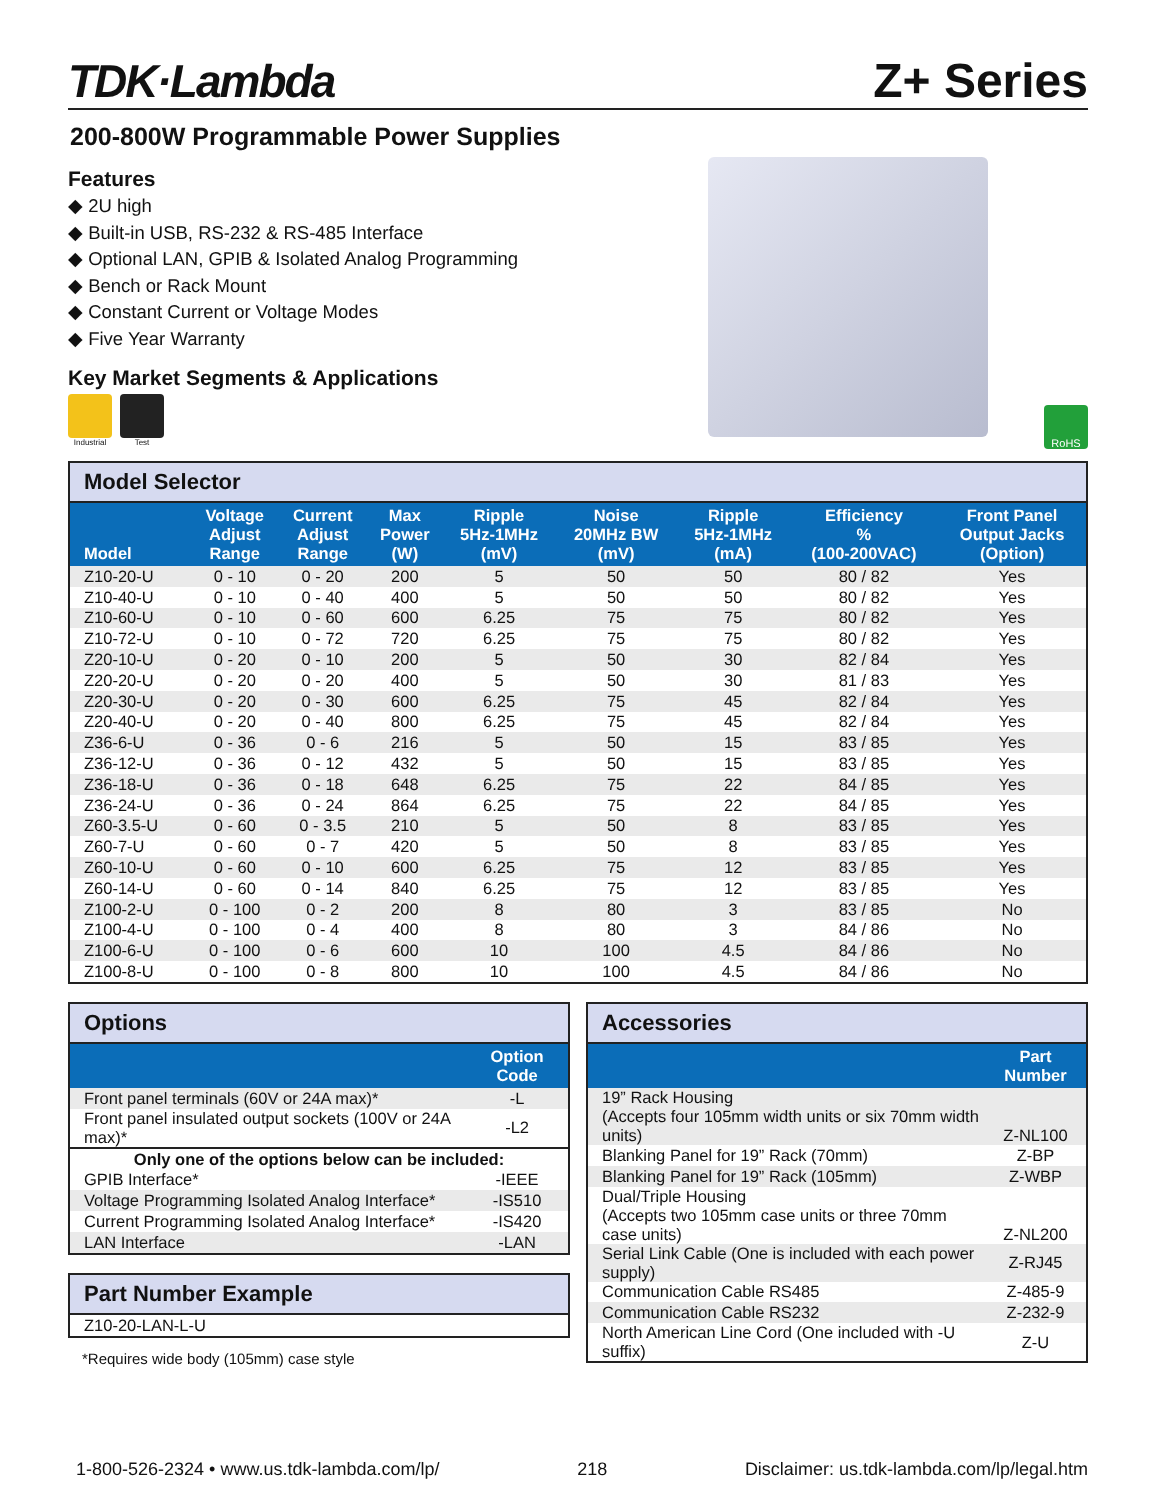TDK·Lambda
Z+ Series
200-800W Programmable Power Supplies
Features
◆ 2U high
◆ Built-in USB, RS-232 & RS-485 Interface
◆ Optional LAN, GPIB & Isolated Analog Programming
◆ Bench or Rack Mount
◆ Constant Current or Voltage Modes
◆ Five Year Warranty
Key Market Segments & Applications
Industrial Test
RoHS
Model Selector
| Model | Voltage Adjust Range | Current Adjust Range | Max Power (W) | Ripple 5Hz-1MHz (mV) | Noise 20MHz BW (mV) | Ripple 5Hz-1MHz (mA) | Efficiency % (100-200VAC) | Front Panel Output Jacks (Option) |
| --- | --- | --- | --- | --- | --- | --- | --- | --- |
| Z10-20-U | 0 - 10 | 0 - 20 | 200 | 5 | 50 | 50 | 80 / 82 | Yes |
| Z10-40-U | 0 - 10 | 0 - 40 | 400 | 5 | 50 | 50 | 80 / 82 | Yes |
| Z10-60-U | 0 - 10 | 0 - 60 | 600 | 6.25 | 75 | 75 | 80 / 82 | Yes |
| Z10-72-U | 0 - 10 | 0 - 72 | 720 | 6.25 | 75 | 75 | 80 / 82 | Yes |
| Z20-10-U | 0 - 20 | 0 - 10 | 200 | 5 | 50 | 30 | 82 / 84 | Yes |
| Z20-20-U | 0 - 20 | 0 - 20 | 400 | 5 | 50 | 30 | 81 / 83 | Yes |
| Z20-30-U | 0 - 20 | 0 - 30 | 600 | 6.25 | 75 | 45 | 82 / 84 | Yes |
| Z20-40-U | 0 - 20 | 0 - 40 | 800 | 6.25 | 75 | 45 | 82 / 84 | Yes |
| Z36-6-U | 0 - 36 | 0 - 6 | 216 | 5 | 50 | 15 | 83 / 85 | Yes |
| Z36-12-U | 0 - 36 | 0 - 12 | 432 | 5 | 50 | 15 | 83 / 85 | Yes |
| Z36-18-U | 0 - 36 | 0 - 18 | 648 | 6.25 | 75 | 22 | 84 / 85 | Yes |
| Z36-24-U | 0 - 36 | 0 - 24 | 864 | 6.25 | 75 | 22 | 84 / 85 | Yes |
| Z60-3.5-U | 0 - 60 | 0 - 3.5 | 210 | 5 | 50 | 8 | 83 / 85 | Yes |
| Z60-7-U | 0 - 60 | 0 - 7 | 420 | 5 | 50 | 8 | 83 / 85 | Yes |
| Z60-10-U | 0 - 60 | 0 - 10 | 600 | 6.25 | 75 | 12 | 83 / 85 | Yes |
| Z60-14-U | 0 - 60 | 0 - 14 | 840 | 6.25 | 75 | 12 | 83 / 85 | Yes |
| Z100-2-U | 0 - 100 | 0 - 2 | 200 | 8 | 80 | 3 | 83 / 85 | No |
| Z100-4-U | 0 - 100 | 0 - 4 | 400 | 8 | 80 | 3 | 84 / 86 | No |
| Z100-6-U | 0 - 100 | 0 - 6 | 600 | 10 | 100 | 4.5 | 84 / 86 | No |
| Z100-8-U | 0 - 100 | 0 - 8 | 800 | 10 | 100 | 4.5 | 84 / 86 | No |
Options
| | Option Code |
| --- | --- |
| Front panel terminals (60V or 24A max)* | -L |
| Front panel insulated output sockets (100V or 24A max)* | -L2 |
| Only one of the options below can be included: | |
| GPIB Interface* | -IEEE |
| Voltage Programming Isolated Analog Interface* | -IS510 |
| Current Programming Isolated Analog Interface* | -IS420 |
| LAN Interface | -LAN |
Part Number Example
| Z10-20-LAN-L-U |
*Requires wide body (105mm) case style
Accessories
| | Part Number |
| --- | --- |
| 19” Rack Housing (Accepts four 105mm width units or six 70mm width units) | Z-NL100 |
| Blanking Panel for 19” Rack (70mm) | Z-BP |
| Blanking Panel for 19” Rack (105mm) | Z-WBP |
| Dual/Triple Housing (Accepts two 105mm case units or three 70mm case units) | Z-NL200 |
| Serial Link Cable (One is included with each power supply) | Z-RJ45 |
| Communication Cable RS485 | Z-485-9 |
| Communication Cable RS232 | Z-232-9 |
| North American Line Cord (One included with -U suffix) | Z-U |
1-800-526-2324 • www.us.tdk-lambda.com/lp/ 218 Disclaimer: us.tdk-lambda.com/lp/legal.htm